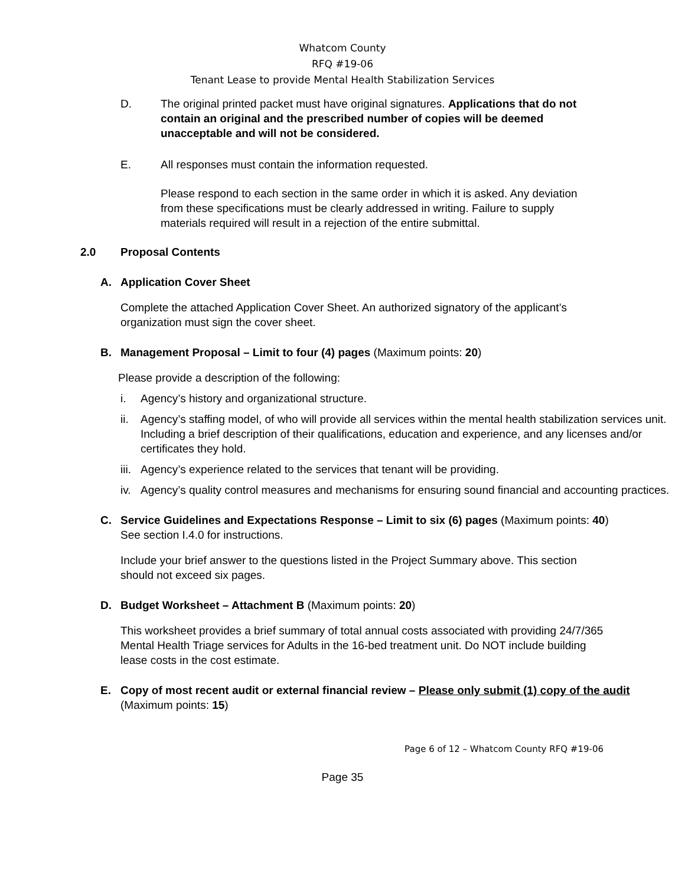Whatcom County
RFQ #19-06
Tenant Lease to provide Mental Health Stabilization Services
D. The original printed packet must have original signatures. Applications that do not contain an original and the prescribed number of copies will be deemed unacceptable and will not be considered.
E. All responses must contain the information requested.
Please respond to each section in the same order in which it is asked. Any deviation from these specifications must be clearly addressed in writing. Failure to supply materials required will result in a rejection of the entire submittal.
2.0 Proposal Contents
A. Application Cover Sheet
Complete the attached Application Cover Sheet. An authorized signatory of the applicant’s organization must sign the cover sheet.
B. Management Proposal – Limit to four (4) pages (Maximum points: 20)
Please provide a description of the following:
i. Agency’s history and organizational structure.
ii. Agency’s staffing model, of who will provide all services within the mental health stabilization services unit. Including a brief description of their qualifications, education and experience, and any licenses and/or certificates they hold.
iii. Agency’s experience related to the services that tenant will be providing.
iv. Agency’s quality control measures and mechanisms for ensuring sound financial and accounting practices.
C. Service Guidelines and Expectations Response – Limit to six (6) pages (Maximum points: 40)
See section I.4.0 for instructions.
Include your brief answer to the questions listed in the Project Summary above. This section should not exceed six pages.
D. Budget Worksheet – Attachment B (Maximum points: 20)
This worksheet provides a brief summary of total annual costs associated with providing 24/7/365 Mental Health Triage services for Adults in the 16-bed treatment unit. Do NOT include building lease costs in the cost estimate.
E. Copy of most recent audit or external financial review – Please only submit (1) copy of the audit (Maximum points: 15)
Page 6 of 12 – Whatcom County RFQ #19-06
Page 35